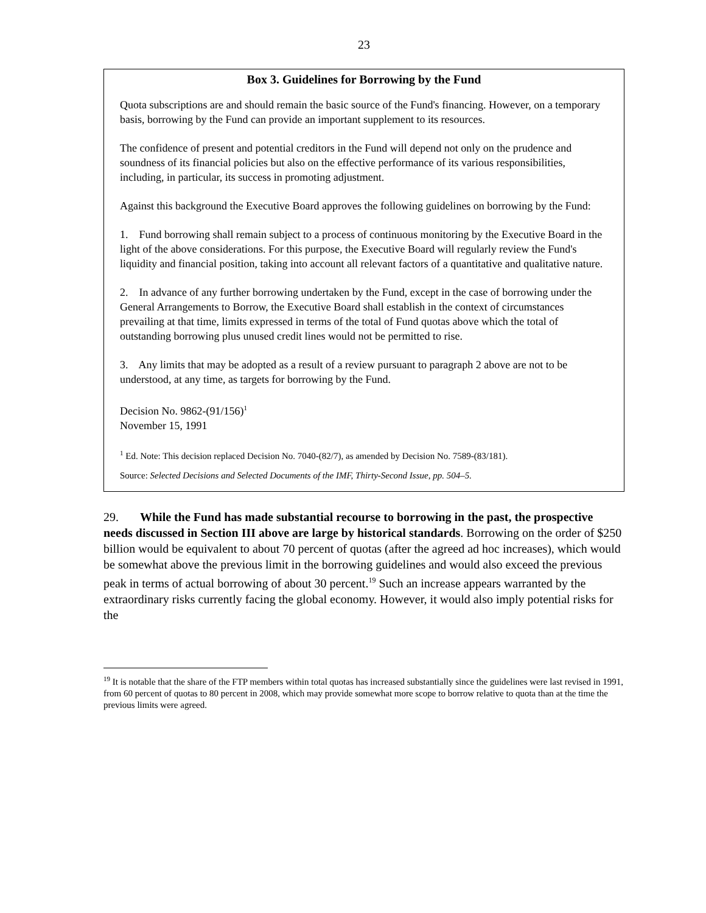23
Box 3. Guidelines for Borrowing by the Fund
Quota subscriptions are and should remain the basic source of the Fund's financing. However, on a temporary basis, borrowing by the Fund can provide an important supplement to its resources.
The confidence of present and potential creditors in the Fund will depend not only on the prudence and soundness of its financial policies but also on the effective performance of its various responsibilities, including, in particular, its success in promoting adjustment.
Against this background the Executive Board approves the following guidelines on borrowing by the Fund:
1. Fund borrowing shall remain subject to a process of continuous monitoring by the Executive Board in the light of the above considerations. For this purpose, the Executive Board will regularly review the Fund's liquidity and financial position, taking into account all relevant factors of a quantitative and qualitative nature.
2. In advance of any further borrowing undertaken by the Fund, except in the case of borrowing under the General Arrangements to Borrow, the Executive Board shall establish in the context of circumstances prevailing at that time, limits expressed in terms of the total of Fund quotas above which the total of outstanding borrowing plus unused credit lines would not be permitted to rise.
3. Any limits that may be adopted as a result of a review pursuant to paragraph 2 above are not to be understood, at any time, as targets for borrowing by the Fund.
Decision No. 9862-(91/156)<sup>1</sup>
November 15, 1991
<sup>1</sup> Ed. Note: This decision replaced Decision No. 7040-(82/7), as amended by Decision No. 7589-(83/181).
Source: Selected Decisions and Selected Documents of the IMF, Thirty-Second Issue, pp. 504–5.
29. While the Fund has made substantial recourse to borrowing in the past, the prospective needs discussed in Section III above are large by historical standards. Borrowing on the order of $250 billion would be equivalent to about 70 percent of quotas (after the agreed ad hoc increases), which would be somewhat above the previous limit in the borrowing guidelines and would also exceed the previous peak in terms of actual borrowing of about 30 percent.<sup>19</sup> Such an increase appears warranted by the extraordinary risks currently facing the global economy. However, it would also imply potential risks for the
<sup>19</sup> It is notable that the share of the FTP members within total quotas has increased substantially since the guidelines were last revised in 1991, from 60 percent of quotas to 80 percent in 2008, which may provide somewhat more scope to borrow relative to quota than at the time the previous limits were agreed.